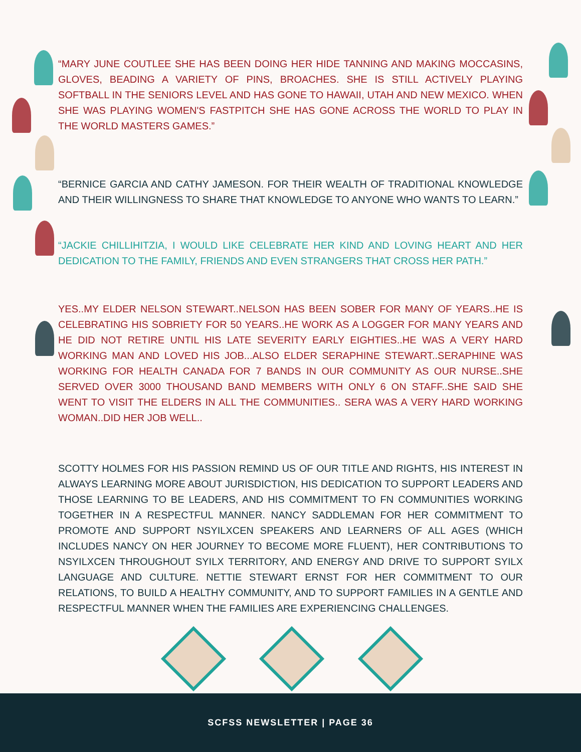“MARY JUNE COUTLEE SHE HAS BEEN DOING HER HIDE TANNING AND MAKING MOCCASINS, GLOVES, BEADING A VARIETY OF PINS, BROACHES. SHE IS STILL ACTIVELY PLAYING SOFTBALL IN THE SENIORS LEVEL AND HAS GONE TO HAWAII, UTAH AND NEW MEXICO. WHEN SHE WAS PLAYING WOMEN'S FASTPITCH SHE HAS GONE ACROSS THE WORLD TO PLAY IN THE WORLD MASTERS GAMES.”
“BERNICE GARCIA AND CATHY JAMESON. FOR THEIR WEALTH OF TRADITIONAL KNOWLEDGE AND THEIR WILLINGNESS TO SHARE THAT KNOWLEDGE TO ANYONE WHO WANTS TO LEARN.”
“JACKIE CHILLIHITZIA, I WOULD LIKE CELEBRATE HER KIND AND LOVING HEART AND HER DEDICATION TO THE FAMILY, FRIENDS AND EVEN STRANGERS THAT CROSS HER PATH.”
YES..MY ELDER NELSON STEWART..NELSON HAS BEEN SOBER FOR MANY OF YEARS..HE IS CELEBRATING HIS SOBRIETY FOR 50 YEARS..HE WORK AS A LOGGER FOR MANY YEARS AND HE DID NOT RETIRE UNTIL HIS LATE SEVERITY EARLY EIGHTIES..HE WAS A VERY HARD WORKING MAN AND LOVED HIS JOB...ALSO ELDER SERAPHINE STEWART..SERAPHINE WAS WORKING FOR HEALTH CANADA FOR 7 BANDS IN OUR COMMUNITY AS OUR NURSE..SHE SERVED OVER 3000 THOUSAND BAND MEMBERS WITH ONLY 6 ON STAFF..SHE SAID SHE WENT TO VISIT THE ELDERS IN ALL THE COMMUNITIES.. SERA WAS A VERY HARD WORKING WOMAN..DID HER JOB WELL..
SCOTTY HOLMES FOR HIS PASSION REMIND US OF OUR TITLE AND RIGHTS, HIS INTEREST IN ALWAYS LEARNING MORE ABOUT JURISDICTION, HIS DEDICATION TO SUPPORT LEADERS AND THOSE LEARNING TO BE LEADERS, AND HIS COMMITMENT TO FN COMMUNITIES WORKING TOGETHER IN A RESPECTFUL MANNER. NANCY SADDLEMAN FOR HER COMMITMENT TO PROMOTE AND SUPPORT NSYILXCEN SPEAKERS AND LEARNERS OF ALL AGES (WHICH INCLUDES NANCY ON HER JOURNEY TO BECOME MORE FLUENT), HER CONTRIBUTIONS TO NSYILXCEN THROUGHOUT SYILX TERRITORY, AND ENERGY AND DRIVE TO SUPPORT SYILX LANGUAGE AND CULTURE. NETTIE STEWART ERNST FOR HER COMMITMENT TO OUR RELATIONS, TO BUILD A HEALTHY COMMUNITY, AND TO SUPPORT FAMILIES IN A GENTLE AND RESPECTFUL MANNER WHEN THE FAMILIES ARE EXPERIENCING CHALLENGES.
SCFSS NEWSLETTER | PAGE 36